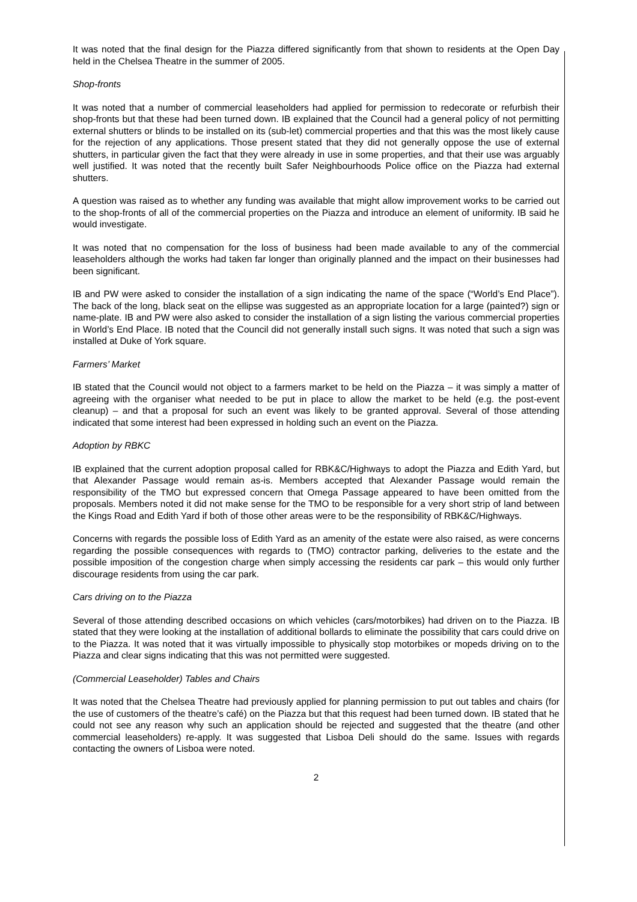It was noted that the final design for the Piazza differed significantly from that shown to residents at the Open Day held in the Chelsea Theatre in the summer of 2005.
Shop-fronts
It was noted that a number of commercial leaseholders had applied for permission to redecorate or refurbish their shop-fronts but that these had been turned down. IB explained that the Council had a general policy of not permitting external shutters or blinds to be installed on its (sub-let) commercial properties and that this was the most likely cause for the rejection of any applications. Those present stated that they did not generally oppose the use of external shutters, in particular given the fact that they were already in use in some properties, and that their use was arguably well justified. It was noted that the recently built Safer Neighbourhoods Police office on the Piazza had external shutters.
A question was raised as to whether any funding was available that might allow improvement works to be carried out to the shop-fronts of all of the commercial properties on the Piazza and introduce an element of uniformity. IB said he would investigate.
It was noted that no compensation for the loss of business had been made available to any of the commercial leaseholders although the works had taken far longer than originally planned and the impact on their businesses had been significant.
IB and PW were asked to consider the installation of a sign indicating the name of the space (“World’s End Place”). The back of the long, black seat on the ellipse was suggested as an appropriate location for a large (painted?) sign or name-plate. IB and PW were also asked to consider the installation of a sign listing the various commercial properties in World’s End Place. IB noted that the Council did not generally install such signs. It was noted that such a sign was installed at Duke of York square.
Farmers’ Market
IB stated that the Council would not object to a farmers market to be held on the Piazza – it was simply a matter of agreeing with the organiser what needed to be put in place to allow the market to be held (e.g. the post-event cleanup) – and that a proposal for such an event was likely to be granted approval. Several of those attending indicated that some interest had been expressed in holding such an event on the Piazza.
Adoption by RBKC
IB explained that the current adoption proposal called for RBK&C/Highways to adopt the Piazza and Edith Yard, but that Alexander Passage would remain as-is. Members accepted that Alexander Passage would remain the responsibility of the TMO but expressed concern that Omega Passage appeared to have been omitted from the proposals. Members noted it did not make sense for the TMO to be responsible for a very short strip of land between the Kings Road and Edith Yard if both of those other areas were to be the responsibility of RBK&C/Highways.
Concerns with regards the possible loss of Edith Yard as an amenity of the estate were also raised, as were concerns regarding the possible consequences with regards to (TMO) contractor parking, deliveries to the estate and the possible imposition of the congestion charge when simply accessing the residents car park – this would only further discourage residents from using the car park.
Cars driving on to the Piazza
Several of those attending described occasions on which vehicles (cars/motorbikes) had driven on to the Piazza. IB stated that they were looking at the installation of additional bollards to eliminate the possibility that cars could drive on to the Piazza. It was noted that it was virtually impossible to physically stop motorbikes or mopeds driving on to the Piazza and clear signs indicating that this was not permitted were suggested.
(Commercial Leaseholder) Tables and Chairs
It was noted that the Chelsea Theatre had previously applied for planning permission to put out tables and chairs (for the use of customers of the theatre’s café) on the Piazza but that this request had been turned down. IB stated that he could not see any reason why such an application should be rejected and suggested that the theatre (and other commercial leaseholders) re-apply. It was suggested that Lisboa Deli should do the same. Issues with regards contacting the owners of Lisboa were noted.
2